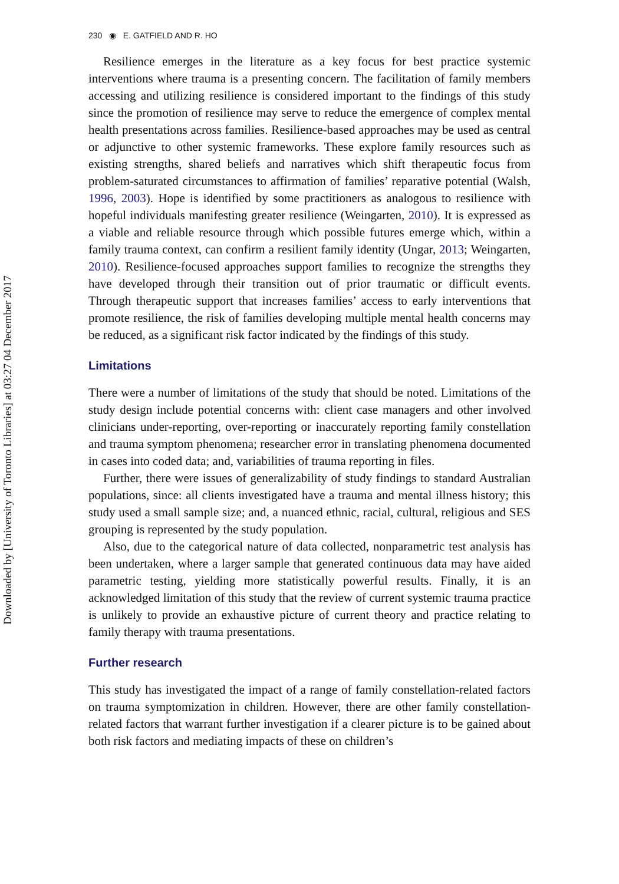Downloaded by [University of Toronto Libraries] at 03:27 04 December 2017
230 ◉ E. GATFIELD AND R. HO
Resilience emerges in the literature as a key focus for best practice systemic interventions where trauma is a presenting concern. The facilitation of family members accessing and utilizing resilience is considered important to the findings of this study since the promotion of resilience may serve to reduce the emergence of complex mental health presentations across families. Resilience-based approaches may be used as central or adjunctive to other systemic frameworks. These explore family resources such as existing strengths, shared beliefs and narratives which shift therapeutic focus from problem-saturated circumstances to affirmation of families’ reparative potential (Walsh, 1996, 2003). Hope is identified by some practitioners as analogous to resilience with hopeful individuals manifesting greater resilience (Weingarten, 2010). It is expressed as a viable and reliable resource through which possible futures emerge which, within a family trauma context, can confirm a resilient family identity (Ungar, 2013; Weingarten, 2010). Resilience-focused approaches support families to recognize the strengths they have developed through their transition out of prior traumatic or difficult events. Through therapeutic support that increases families’ access to early interventions that promote resilience, the risk of families developing multiple mental health concerns may be reduced, as a significant risk factor indicated by the findings of this study.
Limitations
There were a number of limitations of the study that should be noted. Limitations of the study design include potential concerns with: client case managers and other involved clinicians under-reporting, over-reporting or inaccurately reporting family constellation and trauma symptom phenomena; researcher error in translating phenomena documented in cases into coded data; and, variabilities of trauma reporting in files.
Further, there were issues of generalizability of study findings to standard Australian populations, since: all clients investigated have a trauma and mental illness history; this study used a small sample size; and, a nuanced ethnic, racial, cultural, religious and SES grouping is represented by the study population.
Also, due to the categorical nature of data collected, nonparametric test analysis has been undertaken, where a larger sample that generated continuous data may have aided parametric testing, yielding more statistically powerful results. Finally, it is an acknowledged limitation of this study that the review of current systemic trauma practice is unlikely to provide an exhaustive picture of current theory and practice relating to family therapy with trauma presentations.
Further research
This study has investigated the impact of a range of family constellation-related factors on trauma symptomization in children. However, there are other family constellation-related factors that warrant further investigation if a clearer picture is to be gained about both risk factors and mediating impacts of these on children’s